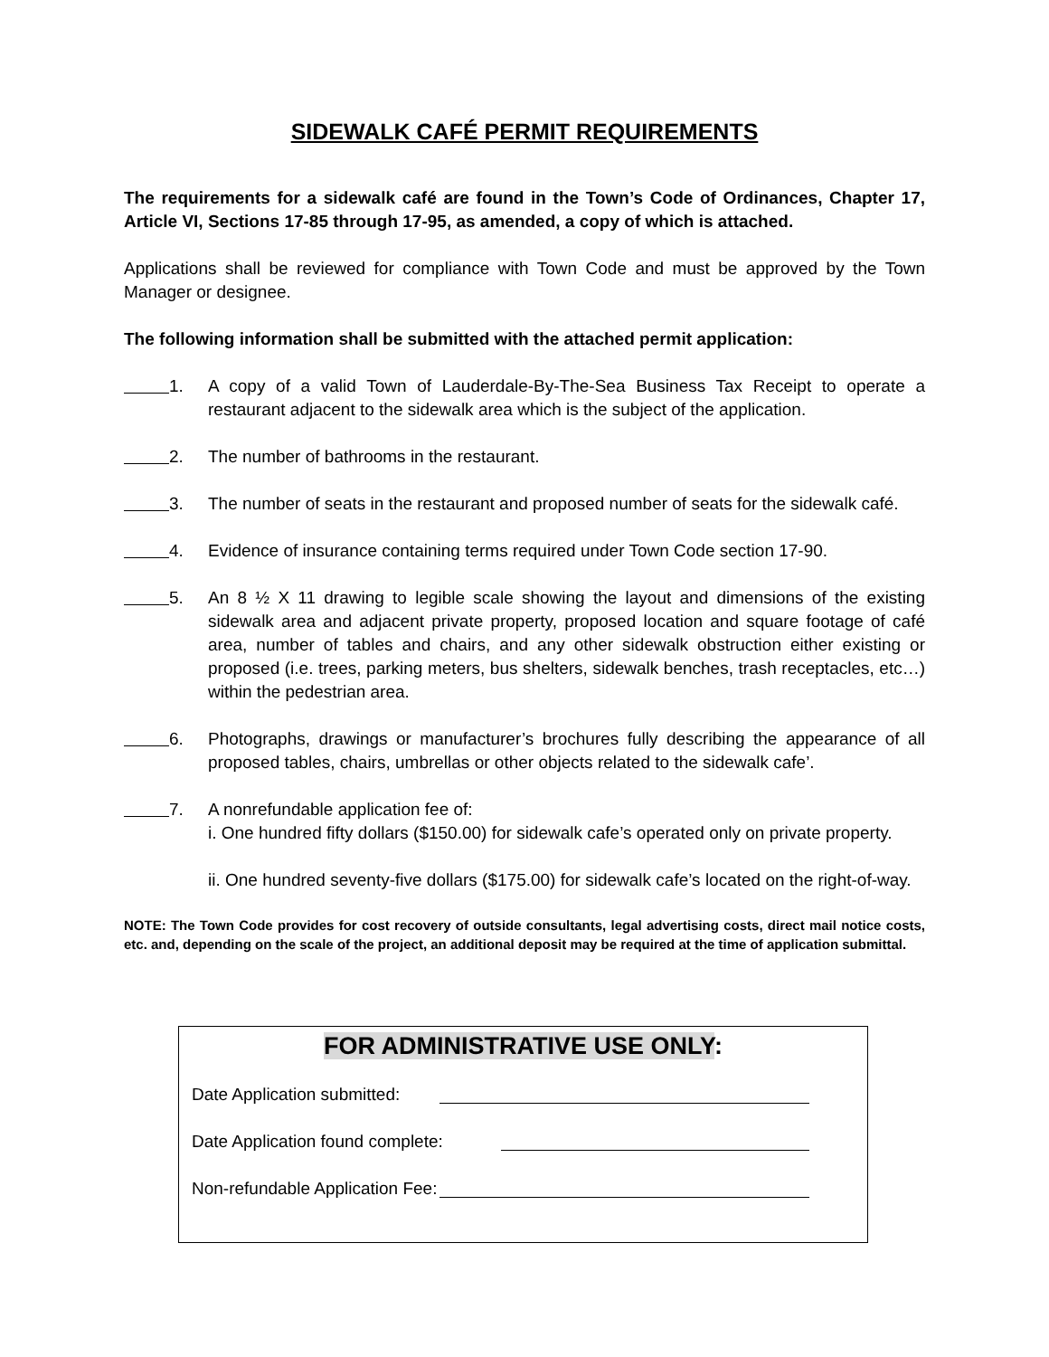SIDEWALK CAFÉ PERMIT REQUIREMENTS
The requirements for a sidewalk café are found in the Town’s Code of Ordinances, Chapter 17, Article VI, Sections 17-85 through 17-95, as amended, a copy of which is attached.
Applications shall be reviewed for compliance with Town Code and must be approved by the Town Manager or designee.
The following information shall be submitted with the attached permit application:
1. A copy of a valid Town of Lauderdale-By-The-Sea Business Tax Receipt to operate a restaurant adjacent to the sidewalk area which is the subject of the application.
2. The number of bathrooms in the restaurant.
3. The number of seats in the restaurant and proposed number of seats for the sidewalk café.
4. Evidence of insurance containing terms required under Town Code section 17-90.
5. An 8 ½ X 11 drawing to legible scale showing the layout and dimensions of the existing sidewalk area and adjacent private property, proposed location and square footage of café area, number of tables and chairs, and any other sidewalk obstruction either existing or proposed (i.e. trees, parking meters, bus shelters, sidewalk benches, trash receptacles, etc…) within the pedestrian area.
6. Photographs, drawings or manufacturer’s brochures fully describing the appearance of all proposed tables, chairs, umbrellas or other objects related to the sidewalk cafe’.
7. A nonrefundable application fee of:
i. One hundred fifty dollars ($150.00) for sidewalk cafe’s operated only on private property.
ii. One hundred seventy-five dollars ($175.00) for sidewalk cafe’s located on the right-of-way.
NOTE: The Town Code provides for cost recovery of outside consultants, legal advertising costs, direct mail notice costs, etc. and, depending on the scale of the project, an additional deposit may be required at the time of application submittal.
FOR ADMINISTRATIVE USE ONLY:
Date Application submitted:
Date Application found complete:
Non-refundable Application Fee: